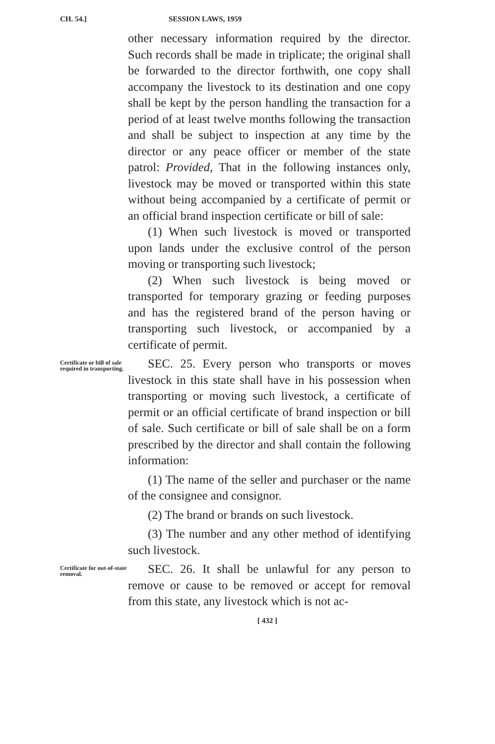CH. 54.] SESSION LAWS, 1959
other necessary information required by the director. Such records shall be made in triplicate; the original shall be forwarded to the director forthwith, one copy shall accompany the livestock to its destination and one copy shall be kept by the person handling the transaction for a period of at least twelve months following the transaction and shall be subject to inspection at any time by the director or any peace officer or member of the state patrol: Provided, That in the following instances only, livestock may be moved or transported within this state without being accompanied by a certificate of permit or an official brand inspection certificate or bill of sale:
(1) When such livestock is moved or transported upon lands under the exclusive control of the person moving or transporting such livestock;
(2) When such livestock is being moved or transported for temporary grazing or feeding purposes and has the registered brand of the person having or transporting such livestock, or accompanied by a certificate of permit.
Certificate or bill of sale required in transporting.
SEC. 25. Every person who transports or moves livestock in this state shall have in his possession when transporting or moving such livestock, a certificate of permit or an official certificate of brand inspection or bill of sale. Such certificate or bill of sale shall be on a form prescribed by the director and shall contain the following information:
(1) The name of the seller and purchaser or the name of the consignee and consignor.
(2) The brand or brands on such livestock.
(3) The number and any other method of identifying such livestock.
Certificate for out-of-state removal.
SEC. 26. It shall be unlawful for any person to remove or cause to be removed or accept for removal from this state, any livestock which is not ac-
[ 432 ]